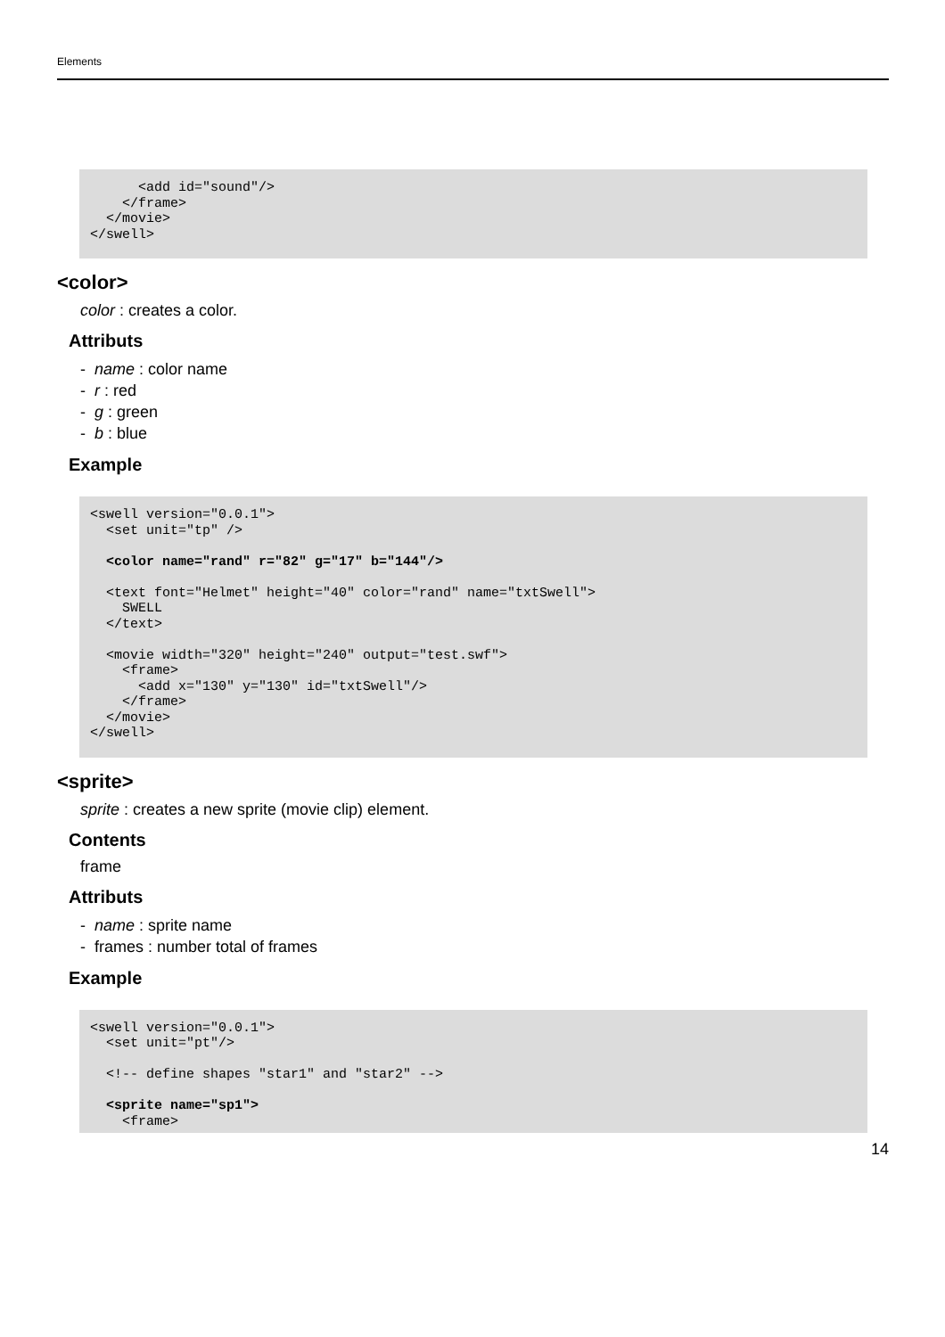Elements
      <add id="sound"/>
    </frame>
  </movie>
</swell>
<color>
color : creates a color.
Attributs
- name : color name
- r : red
- g : green
- b : blue
Example
<swell version="0.0.1">
  <set unit="tp" />

  <color name="rand" r="82" g="17" b="144"/>

  <text font="Helmet" height="40" color="rand" name="txtSwell">
    SWELL
  </text>

  <movie width="320" height="240" output="test.swf">
    <frame>
      <add x="130" y="130" id="txtSwell"/>
    </frame>
  </movie>
</swell>
<sprite>
sprite : creates a new sprite (movie clip) element.
Contents
frame
Attributs
- name : sprite name
- frames : number total of frames
Example
<swell version="0.0.1">
  <set unit="pt"/>

  <!-- define shapes "star1" and "star2" -->

  <sprite name="sp1">
    <frame>
14